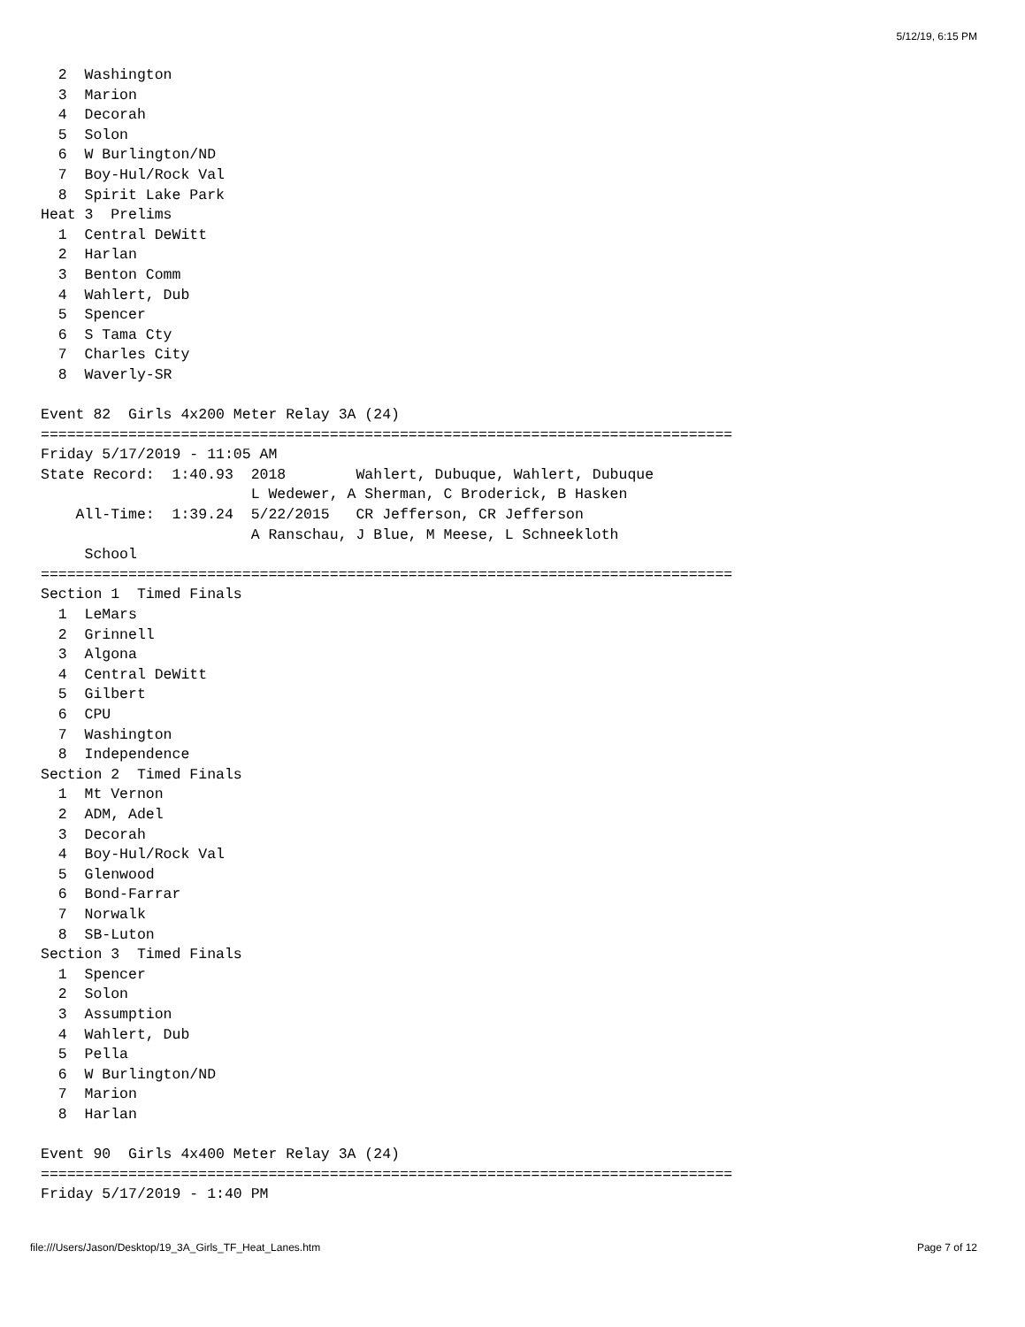5/12/19, 6:15 PM
  2  Washington
  3  Marion
  4  Decorah
  5  Solon
  6  W Burlington/ND
  7  Boy-Hul/Rock Val
  8  Spirit Lake Park
Heat 3  Prelims
  1  Central DeWitt
  2  Harlan
  3  Benton Comm
  4  Wahlert, Dub
  5  Spencer
  6  S Tama Cty
  7  Charles City
  8  Waverly-SR

Event 82  Girls 4x200 Meter Relay 3A (24)
===============================================================================
Friday 5/17/2019 - 11:05 AM
State Record:  1:40.93  2018        Wahlert, Dubuque, Wahlert, Dubuque
                        L Wedewer, A Sherman, C Broderick, B Hasken
    All-Time:  1:39.24  5/22/2015   CR Jefferson, CR Jefferson
                        A Ranschau, J Blue, M Meese, L Schneekloth
     School
===============================================================================
Section 1  Timed Finals
  1  LeMars
  2  Grinnell
  3  Algona
  4  Central DeWitt
  5  Gilbert
  6  CPU
  7  Washington
  8  Independence
Section 2  Timed Finals
  1  Mt Vernon
  2  ADM, Adel
  3  Decorah
  4  Boy-Hul/Rock Val
  5  Glenwood
  6  Bond-Farrar
  7  Norwalk
  8  SB-Luton
Section 3  Timed Finals
  1  Spencer
  2  Solon
  3  Assumption
  4  Wahlert, Dub
  5  Pella
  6  W Burlington/ND
  7  Marion
  8  Harlan

Event 90  Girls 4x400 Meter Relay 3A (24)
===============================================================================
Friday 5/17/2019 - 1:40 PM
file:///Users/Jason/Desktop/19_3A_Girls_TF_Heat_Lanes.htm Page 7 of 12